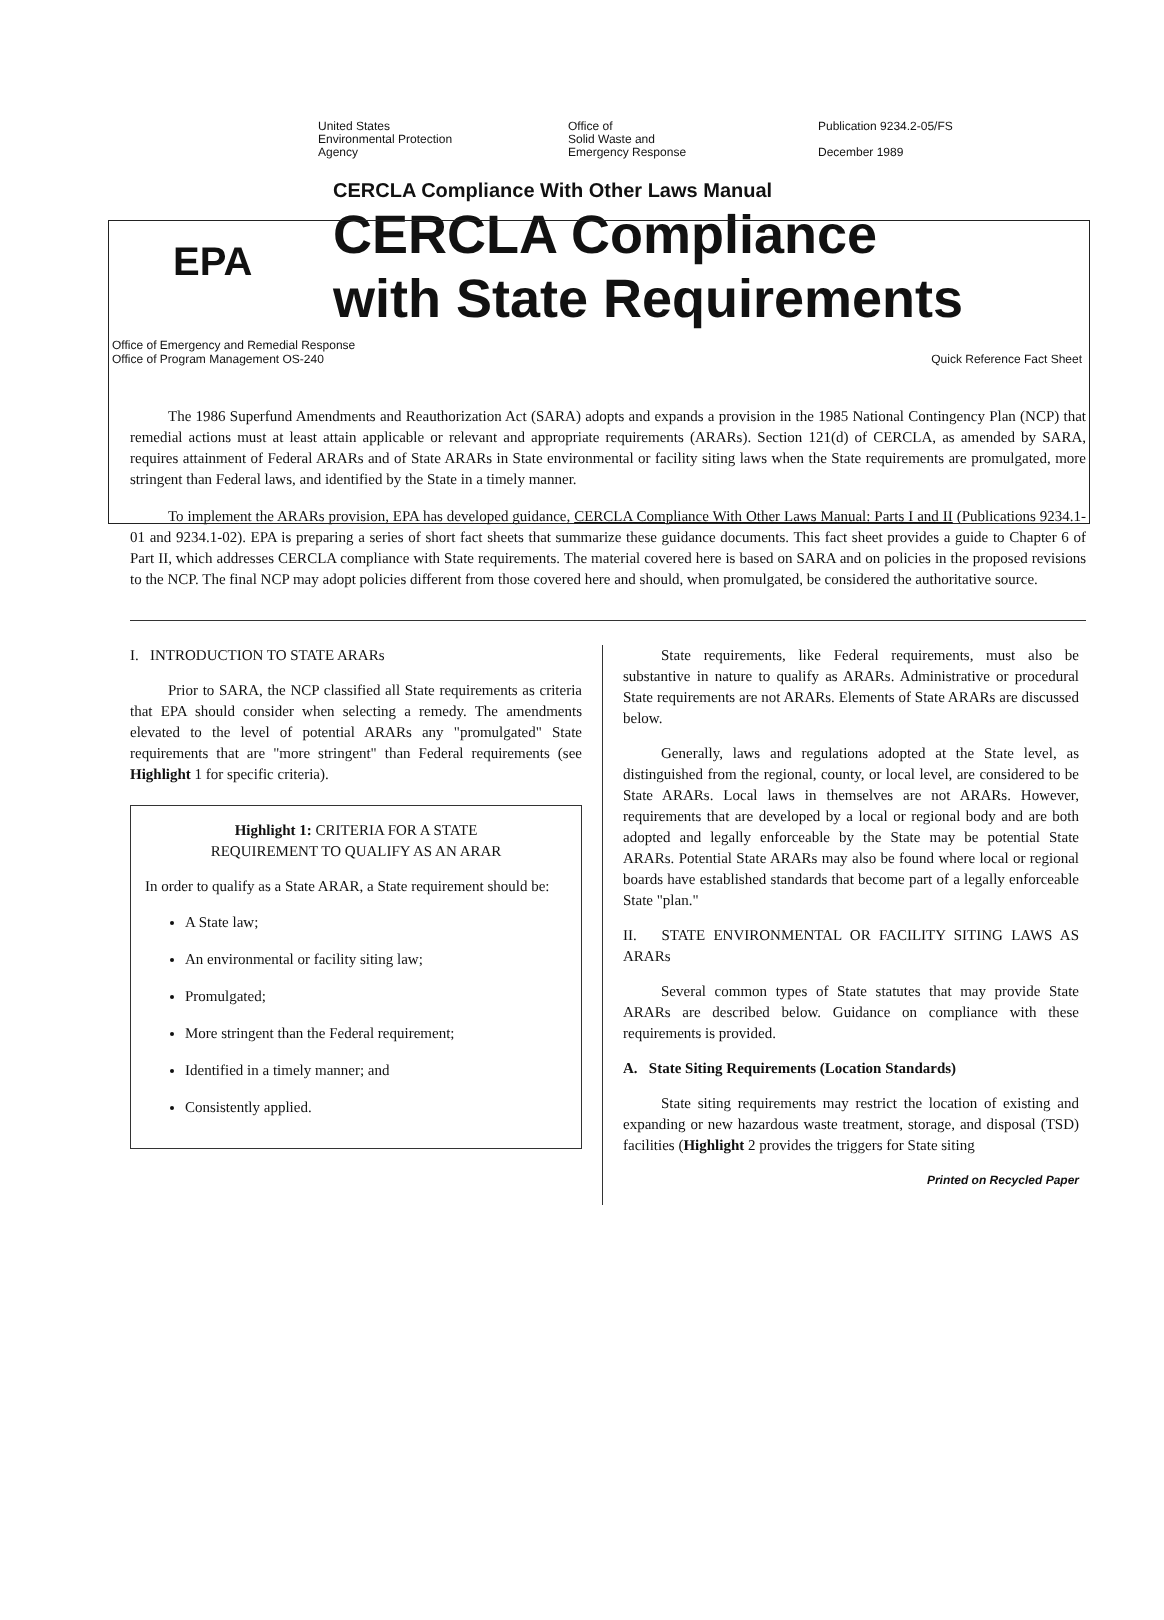United States
Environmental Protection
Agency
Office of
Solid Waste and
Emergency Response
Publication 9234.2-05/FS
December 1989
EPA
CERCLA Compliance With Other Laws Manual
CERCLA Compliance
with State Requirements
Office of Emergency and Remedial Response
Office of Program Management OS-240
Quick Reference Fact Sheet
The 1986 Superfund Amendments and Reauthorization Act (SARA) adopts and expands a provision in the 1985 National Contingency Plan (NCP) that remedial actions must at least attain applicable or relevant and appropriate requirements (ARARs). Section 121(d) of CERCLA, as amended by SARA, requires attainment of Federal ARARs and of State ARARs in State environmental or facility siting laws when the State requirements are promulgated, more stringent than Federal laws, and identified by the State in a timely manner.
To implement the ARARs provision, EPA has developed guidance, CERCLA Compliance With Other Laws Manual: Parts I and II (Publications 9234.1-01 and 9234.1-02). EPA is preparing a series of short fact sheets that summarize these guidance documents. This fact sheet provides a guide to Chapter 6 of Part II, which addresses CERCLA compliance with State requirements. The material covered here is based on SARA and on policies in the proposed revisions to the NCP. The final NCP may adopt policies different from those covered here and should, when promulgated, be considered the authoritative source.
I. INTRODUCTION TO STATE ARARs
Prior to SARA, the NCP classified all State requirements as criteria that EPA should consider when selecting a remedy. The amendments elevated to the level of potential ARARs any "promulgated" State requirements that are "more stringent" than Federal requirements (see Highlight 1 for specific criteria).
Highlight 1: CRITERIA FOR A STATE
REQUIREMENT TO QUALIFY AS AN ARAR
In order to qualify as a State ARAR, a State requirement should be:
A State law;
An environmental or facility siting law;
Promulgated;
More stringent than the Federal requirement;
Identified in a timely manner; and
Consistently applied.
State requirements, like Federal requirements, must also be substantive in nature to qualify as ARARs. Administrative or procedural State requirements are not ARARs. Elements of State ARARs are discussed below.
Generally, laws and regulations adopted at the State level, as distinguished from the regional, county, or local level, are considered to be State ARARs. Local laws in themselves are not ARARs. However, requirements that are developed by a local or regional body and are both adopted and legally enforceable by the State may be potential State ARARs. Potential State ARARs may also be found where local or regional boards have established standards that become part of a legally enforceable State "plan."
II. STATE ENVIRONMENTAL OR FACILITY SITING LAWS AS ARARs
Several common types of State statutes that may provide State ARARs are described below. Guidance on compliance with these requirements is provided.
A. State Siting Requirements (Location Standards)
State siting requirements may restrict the location of existing and expanding or new hazardous waste treatment, storage, and disposal (TSD) facilities (Highlight 2 provides the triggers for State siting
Printed on Recycled Paper